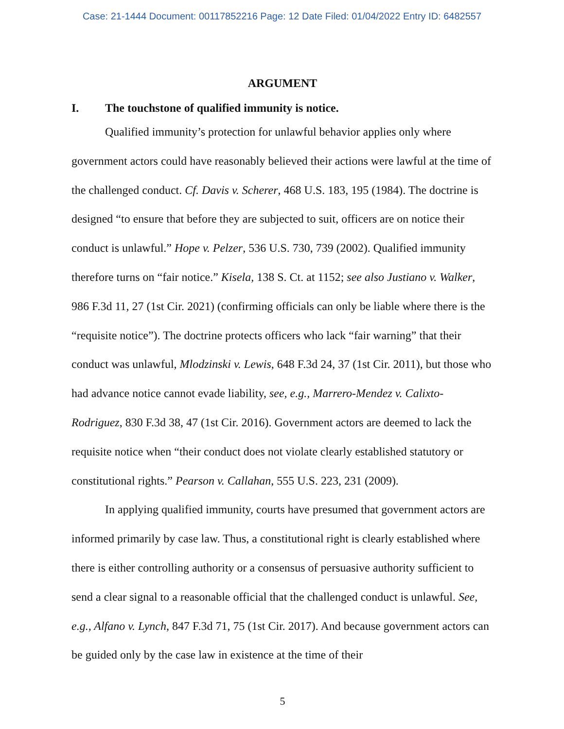Case: 21-1444 Document: 00117852216 Page: 12 Date Filed: 01/04/2022 Entry ID: 6482557
ARGUMENT
I. The touchstone of qualified immunity is notice.
Qualified immunity’s protection for unlawful behavior applies only where government actors could have reasonably believed their actions were lawful at the time of the challenged conduct. Cf. Davis v. Scherer, 468 U.S. 183, 195 (1984). The doctrine is designed “to ensure that before they are subjected to suit, officers are on notice their conduct is unlawful.” Hope v. Pelzer, 536 U.S. 730, 739 (2002). Qualified immunity therefore turns on “fair notice.” Kisela, 138 S. Ct. at 1152; see also Justiano v. Walker, 986 F.3d 11, 27 (1st Cir. 2021) (confirming officials can only be liable where there is the “requisite notice”). The doctrine protects officers who lack “fair warning” that their conduct was unlawful, Mlodzinski v. Lewis, 648 F.3d 24, 37 (1st Cir. 2011), but those who had advance notice cannot evade liability, see, e.g., Marrero-Mendez v. Calixto-Rodriguez, 830 F.3d 38, 47 (1st Cir. 2016). Government actors are deemed to lack the requisite notice when “their conduct does not violate clearly established statutory or constitutional rights.” Pearson v. Callahan, 555 U.S. 223, 231 (2009).
In applying qualified immunity, courts have presumed that government actors are informed primarily by case law. Thus, a constitutional right is clearly established where there is either controlling authority or a consensus of persuasive authority sufficient to send a clear signal to a reasonable official that the challenged conduct is unlawful. See, e.g., Alfano v. Lynch, 847 F.3d 71, 75 (1st Cir. 2017). And because government actors can be guided only by the case law in existence at the time of their
5